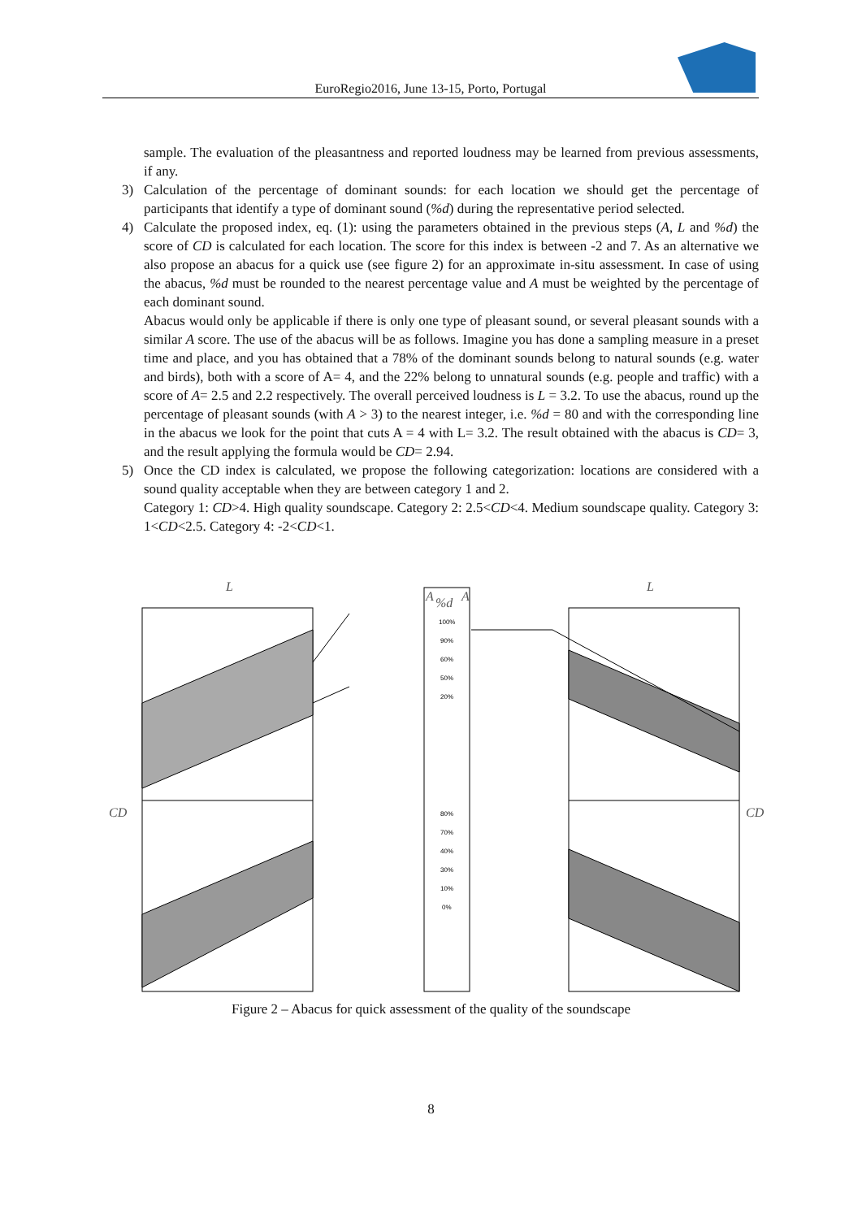EuroRegio2016, June 13-15, Porto, Portugal
sample. The evaluation of the pleasantness and reported loudness may be learned from previous assessments, if any.
3) Calculation of the percentage of dominant sounds: for each location we should get the percentage of participants that identify a type of dominant sound (%d) during the representative period selected.
4) Calculate the proposed index, eq. (1): using the parameters obtained in the previous steps (A, L and %d) the score of CD is calculated for each location. The score for this index is between -2 and 7. As an alternative we also propose an abacus for a quick use (see figure 2) for an approximate in-situ assessment. In case of using the abacus, %d must be rounded to the nearest percentage value and A must be weighted by the percentage of each dominant sound.
Abacus would only be applicable if there is only one type of pleasant sound, or several pleasant sounds with a similar A score. The use of the abacus will be as follows. Imagine you has done a sampling measure in a preset time and place, and you has obtained that a 78% of the dominant sounds belong to natural sounds (e.g. water and birds), both with a score of A= 4, and the 22% belong to unnatural sounds (e.g. people and traffic) with a score of A= 2.5 and 2.2 respectively. The overall perceived loudness is L = 3.2. To use the abacus, round up the percentage of pleasant sounds (with A > 3) to the nearest integer, i.e. %d = 80 and with the corresponding line in the abacus we look for the point that cuts A = 4 with L= 3.2. The result obtained with the abacus is CD= 3, and the result applying the formula would be CD= 2.94.
5) Once the CD index is calculated, we propose the following categorization: locations are considered with a sound quality acceptable when they are between category 1 and 2.
Category 1: CD>4. High quality soundscape. Category 2: 2.5<CD<4. Medium soundscape quality. Category 3: 1<CD<2.5. Category 4: -2<CD<1.
L
L
CD
CD
A
%d
A
100%
90%
60%
50%
20%
80%
70%
40%
30%
10%
0%
Figure 2 – Abacus for quick assessment of the quality of the soundscape
8